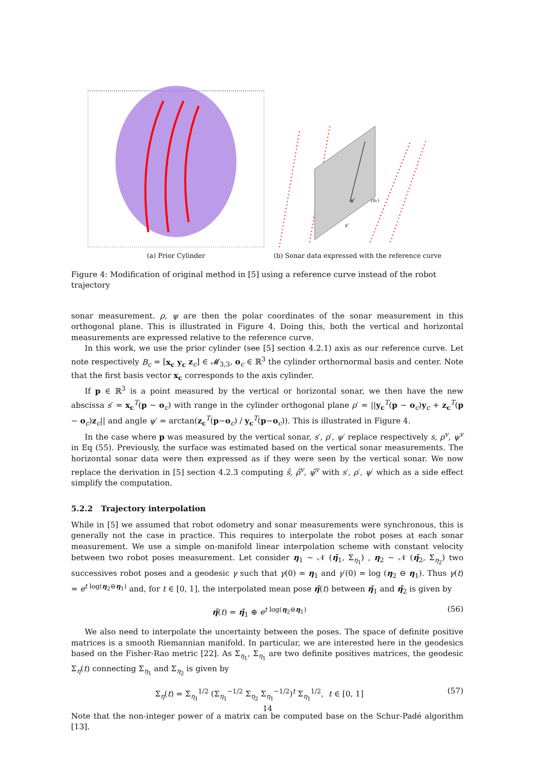(a) Prior Cylinder
ψ'
{Bc}
s'
(b) Sonar data expressed with the reference curve
Figure 4: Modification of original method in [5] using a reference curve instead of the robot trajectory
sonar measurement. ρ, ψ are then the polar coordinates of the sonar measurement in this orthogonal plane. This is illustrated in Figure 4. Doing this, both the vertical and horizontal measurements are expressed relative to the reference curve.
In this work, we use the prior cylinder (see [5] section 4.2.1) axis as our reference curve. Let note respectively B<sub>c</sub> = [x<sub>c</sub> y<sub>c</sub> z<sub>c</sub>] ∈ 𝓜<sub>3,3</sub>, o<sub>c</sub> ∈ ℝ<sup>3</sup> the cylinder orthornormal basis and center. Note that the first basis vector x<sub>c</sub> corresponds to the axis cylinder.
If p ∈ ℝ<sup>3</sup> is a point measured by the vertical or horizontal sonar, we then have the new abscissa s′ = x<sub>c</sub><sup>T</sup>(p − o<sub>c</sub>) with range in the cylinder orthogonal plane ρ′ = ||y<sub>c</sub><sup>T</sup>(p − o<sub>c</sub>)y<sub>c</sub> + z<sub>c</sub><sup>T</sup>(p − o<sub>c</sub>)z<sub>c</sub>|| and angle ψ′ = arctan(z<sub>c</sub><sup>T</sup>(p−o<sub>c</sub>) / y<sub>c</sub><sup>T</sup>(p−o<sub>c</sub>)). This is illustrated in Figure 4.
In the case where p was measured by the vertical sonar, s′, ρ′, ψ′ replace respectively s, ρ<sup>v</sup>, ψ<sup>v</sup> in Eq (55). Previously, the surface was estimated based on the vertical sonar measurements. The horizontal sonar data were then expressed as if they were seen by the vertical sonar. We now replace the derivation in [5] section 4.2.3 computing ŝ, ρ̂<sup>v</sup>, ψ̂<sup>v</sup> with s′, ρ′, ψ′ which as a side effect simplify the computation.
5.2.2 Trajectory interpolation
While in [5] we assumed that robot odometry and sonar measurements were synchronous, this is generally not the case in practice. This requires to interpolate the robot poses at each sonar measurement. We use a simple on-manifold linear interpolation scheme with constant velocity between two robot poses measurement. Let consider η<sub>1</sub> ∼ 𝒩 (η̄<sub>1</sub>, Σ<sub>η<sub>1</sub></sub>) , η<sub>2</sub> ∼ 𝒩 (η̄<sub>2</sub>, Σ<sub>η<sub>2</sub></sub>) two successives robot poses and a geodesic γ such that γ(0) = η<sub>1</sub> and γ′(0) = log (η<sub>2</sub> ⊖ η<sub>1</sub>). Thus γ(t) = e<sup>t log(η<sub>2</sub>⊖η<sub>1</sub>)</sup> and, for t ∈ [0, 1], the interpolated mean pose η̄(t) between η̄<sub>1</sub> and η̄<sub>2</sub> is given by
η̄(t) = η̄<sub>1</sub> ⊕ e<sup>t log(η<sub>2</sub>⊖η<sub>1</sub>)</sup> (56)
We also need to interpolate the uncertainty between the poses. The space of definite positive matrices is a smooth Riemannian manifold. In particular, we are interested here in the geodesics based on the Fisher-Rao metric [22]. As Σ<sub>η<sub>1</sub></sub>, Σ<sub>η<sub>1</sub></sub> are two definite positives matrices, the geodesic Σ<sub>η</sub>(t) connecting Σ<sub>η<sub>1</sub></sub> and Σ<sub>η<sub>2</sub></sub> is given by
Σ<sub>η</sub>(t) = Σ<sub>η<sub>1</sub></sub><sup>1/2</sup> (Σ<sub>η<sub>1</sub></sub><sup>−1/2</sup> Σ<sub>η<sub>2</sub></sub> Σ<sub>η<sub>1</sub></sub><sup>−1/2</sup>)<sup>t</sup> Σ<sub>η<sub>1</sub></sub><sup>1/2</sup>, t ∈ [0, 1] (57)
Note that the non-integer power of a matrix can be computed base on the Schur-Padé algorithm [13].
14